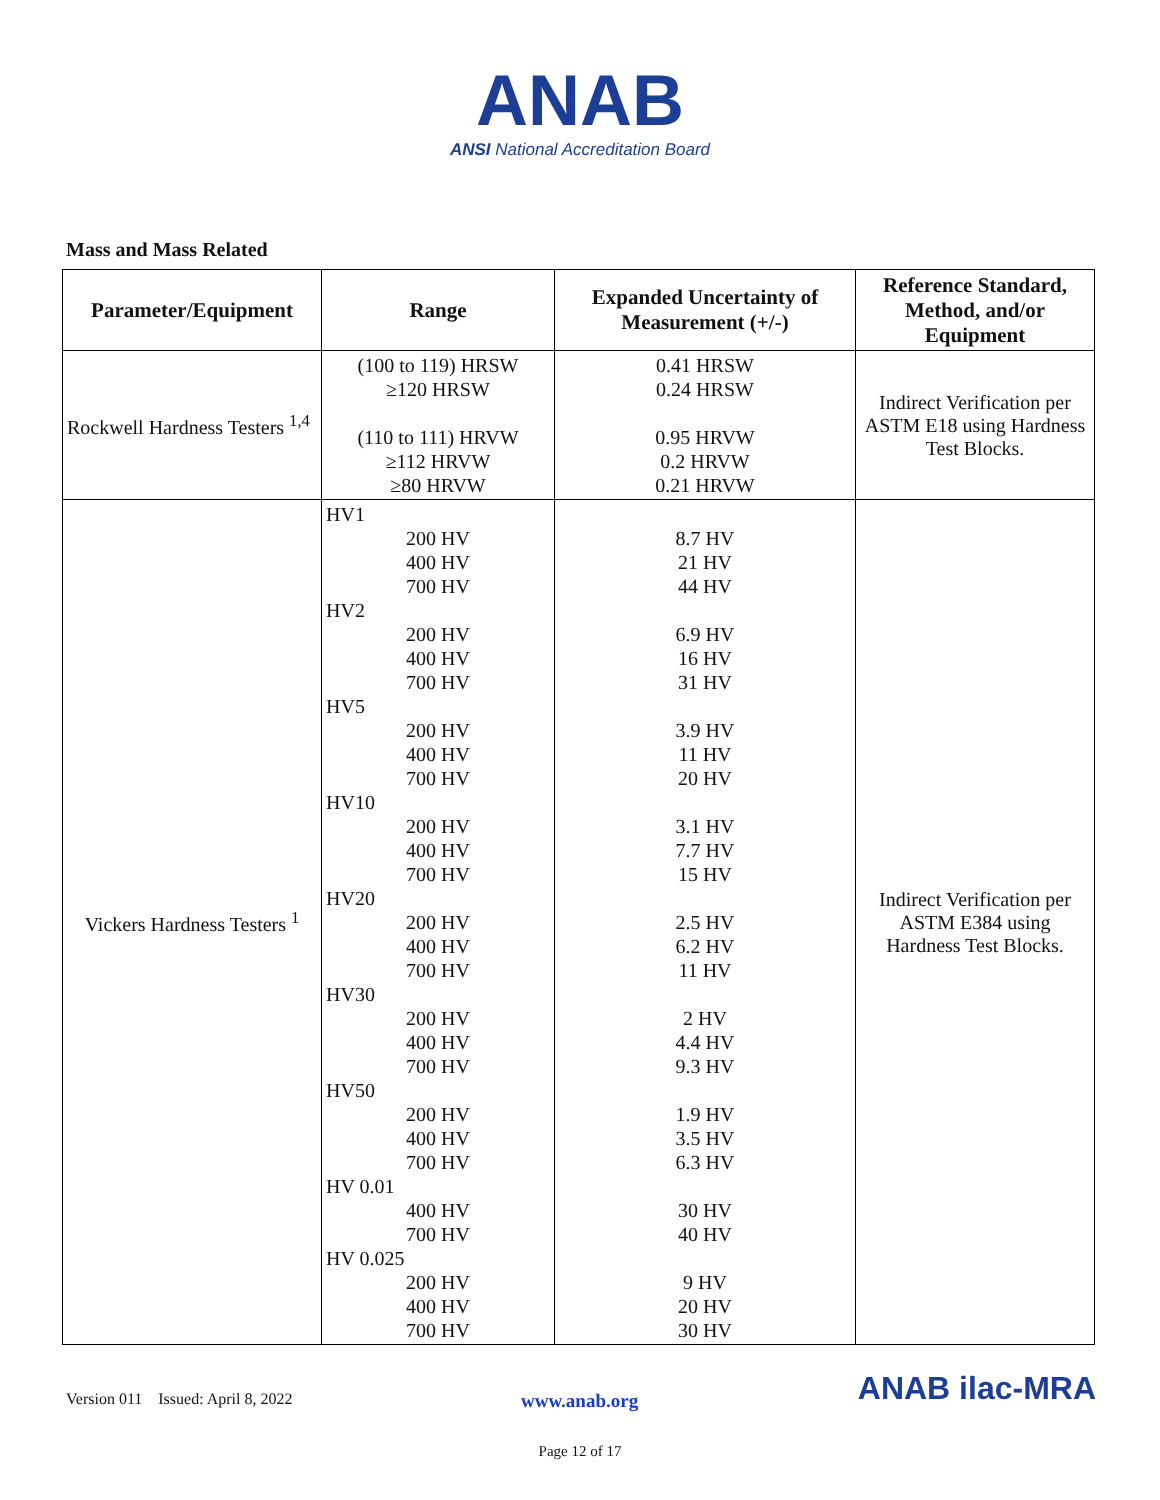ANAB
ANSI National Accreditation Board
Mass and Mass Related
| Parameter/Equipment | Range | Expanded Uncertainty of Measurement (+/-) | Reference Standard, Method, and/or Equipment |
| --- | --- | --- | --- |
| Rockwell Hardness Testers <sup>1,4</sup> | (100 to 119) HRSW ≥120 HRSW (110 to 111) HRVW ≥112 HRVW ≥80 HRVW | 0.41 HRSW 0.24 HRSW 0.95 HRVW 0.2 HRVW 0.21 HRVW | Indirect Verification per ASTM E18 using Hardness Test Blocks. |
| Vickers Hardness Testers <sup>1</sup> | HV1 200 HV 400 HV 700 HV HV2 200 HV 400 HV 700 HV HV5 200 HV 400 HV 700 HV HV10 200 HV 400 HV 700 HV HV20 200 HV 400 HV 700 HV HV30 200 HV 400 HV 700 HV HV50 200 HV 400 HV 700 HV HV 0.01 400 HV 700 HV HV 0.025 200 HV 400 HV 700 HV | 8.7 HV 21 HV 44 HV 6.9 HV 16 HV 31 HV 3.9 HV 11 HV 20 HV 3.1 HV 7.7 HV 15 HV 2.5 HV 6.2 HV 11 HV 2 HV 4.4 HV 9.3 HV 1.9 HV 3.5 HV 6.3 HV 30 HV 40 HV 9 HV 20 HV 30 HV | Indirect Verification per ASTM E384 using Hardness Test Blocks. |
Version 011 Issued: April 8, 2022 www.anab.org ANAB ilac-MRA
Page 12 of 17